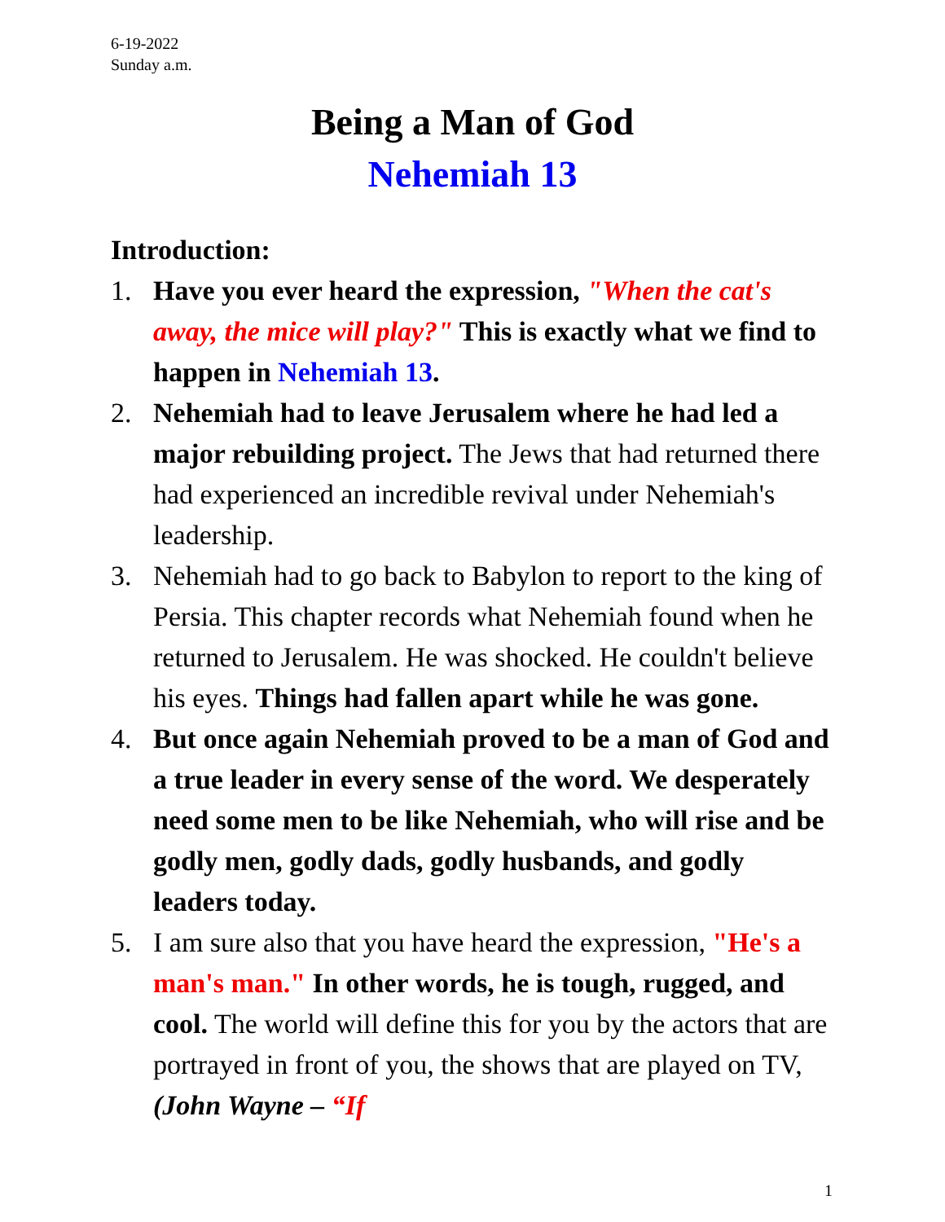6-19-2022
Sunday a.m.
Being a Man of God
Nehemiah 13
Introduction:
1. Have you ever heard the expression, "When the cat's away, the mice will play?" This is exactly what we find to happen in Nehemiah 13.
2. Nehemiah had to leave Jerusalem where he had led a major rebuilding project. The Jews that had returned there had experienced an incredible revival under Nehemiah's leadership.
3. Nehemiah had to go back to Babylon to report to the king of Persia. This chapter records what Nehemiah found when he returned to Jerusalem. He was shocked. He couldn't believe his eyes. Things had fallen apart while he was gone.
4. But once again Nehemiah proved to be a man of God and a true leader in every sense of the word. We desperately need some men to be like Nehemiah, who will rise and be godly men, godly dads, godly husbands, and godly leaders today.
5. I am sure also that you have heard the expression, "He's a man's man." In other words, he is tough, rugged, and cool. The world will define this for you by the actors that are portrayed in front of you, the shows that are played on TV, (John Wayne – “If
1